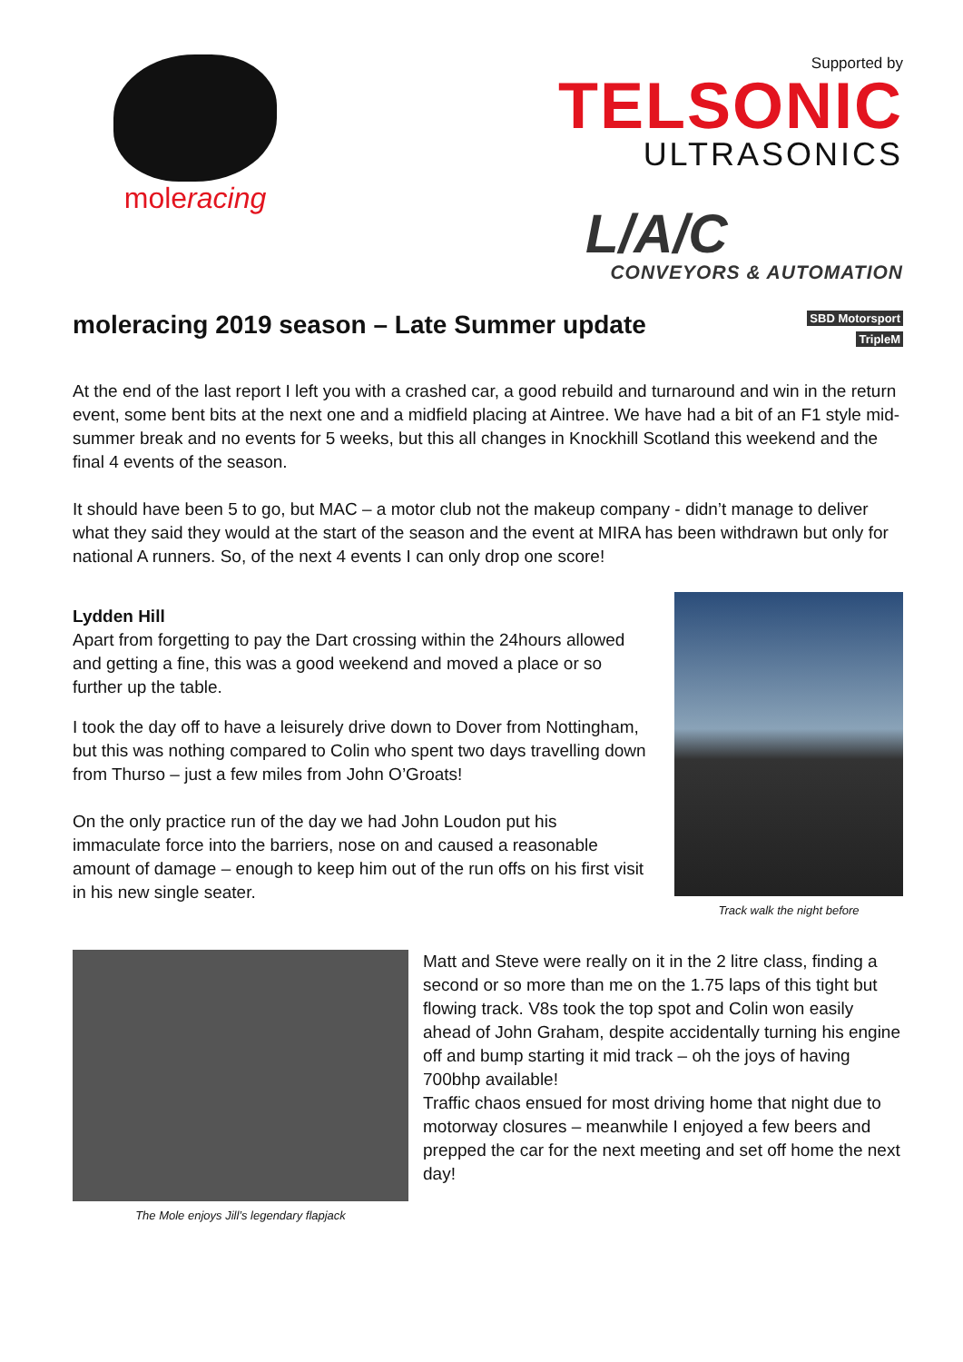moleracing
Supported by
TELSONIC
ULTRASONICS
L/A/C
CONVEYORS & AUTOMATION
moleracing 2019 season – Late Summer update SBD Motorsport
TripleM
At the end of the last report I left you with a crashed car, a good rebuild and turnaround and win in the return event, some bent bits at the next one and a midfield placing at Aintree. We have had a bit of an F1 style mid-summer break and no events for 5 weeks, but this all changes in Knockhill Scotland this weekend and the final 4 events of the season.
It should have been 5 to go, but MAC – a motor club not the makeup company - didn’t manage to deliver what they said they would at the start of the season and the event at MIRA has been withdrawn but only for national A runners. So, of the next 4 events I can only drop one score!
Lydden Hill
Apart from forgetting to pay the Dart crossing within the 24hours allowed and getting a fine, this was a good weekend and moved a place or so further up the table.
I took the day off to have a leisurely drive down to Dover from Nottingham, but this was nothing compared to Colin who spent two days travelling down from Thurso – just a few miles from John O’Groats!
On the only practice run of the day we had John Loudon put his immaculate force into the barriers, nose on and caused a reasonable amount of damage – enough to keep him out of the run offs on his first visit in his new single seater.
Track walk the night before
The Mole enjoys Jill’s legendary flapjack
Matt and Steve were really on it in the 2 litre class, finding a second or so more than me on the 1.75 laps of this tight but flowing track. V8s took the top spot and Colin won easily ahead of John Graham, despite accidentally turning his engine off and bump starting it mid track – oh the joys of having 700bhp available!
Traffic chaos ensued for most driving home that night due to motorway closures – meanwhile I enjoyed a few beers and prepped the car for the next meeting and set off home the next day!